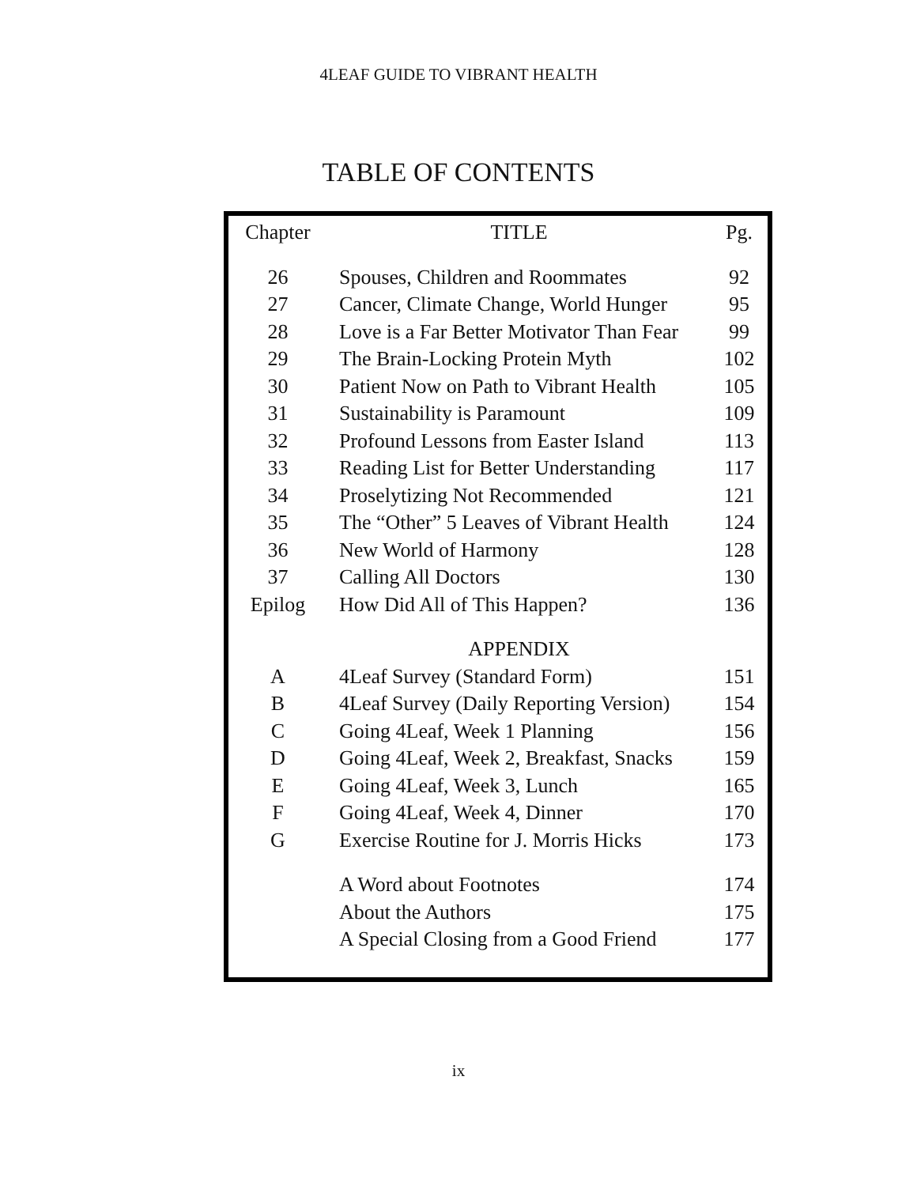4LEAF GUIDE TO VIBRANT HEALTH
TABLE OF CONTENTS
| Chapter | TITLE | Pg. |
| --- | --- | --- |
| 26 | Spouses, Children and Roommates | 92 |
| 27 | Cancer, Climate Change, World Hunger | 95 |
| 28 | Love is a Far Better Motivator Than Fear | 99 |
| 29 | The Brain-Locking Protein Myth | 102 |
| 30 | Patient Now on Path to Vibrant Health | 105 |
| 31 | Sustainability is Paramount | 109 |
| 32 | Profound Lessons from Easter Island | 113 |
| 33 | Reading List for Better Understanding | 117 |
| 34 | Proselytizing Not Recommended | 121 |
| 35 | The “Other” 5 Leaves of Vibrant Health | 124 |
| 36 | New World of Harmony | 128 |
| 37 | Calling All Doctors | 130 |
| Epilog | How Did All of This Happen? | 136 |
| | APPENDIX | |
| A | 4Leaf Survey (Standard Form) | 151 |
| B | 4Leaf Survey (Daily Reporting Version) | 154 |
| C | Going 4Leaf, Week 1 Planning | 156 |
| D | Going 4Leaf, Week 2, Breakfast, Snacks | 159 |
| E | Going 4Leaf, Week 3, Lunch | 165 |
| F | Going 4Leaf, Week 4, Dinner | 170 |
| G | Exercise Routine for J. Morris Hicks | 173 |
| | A Word about Footnotes | 174 |
| | About the Authors | 175 |
| | A Special Closing from a Good Friend | 177 |
ix